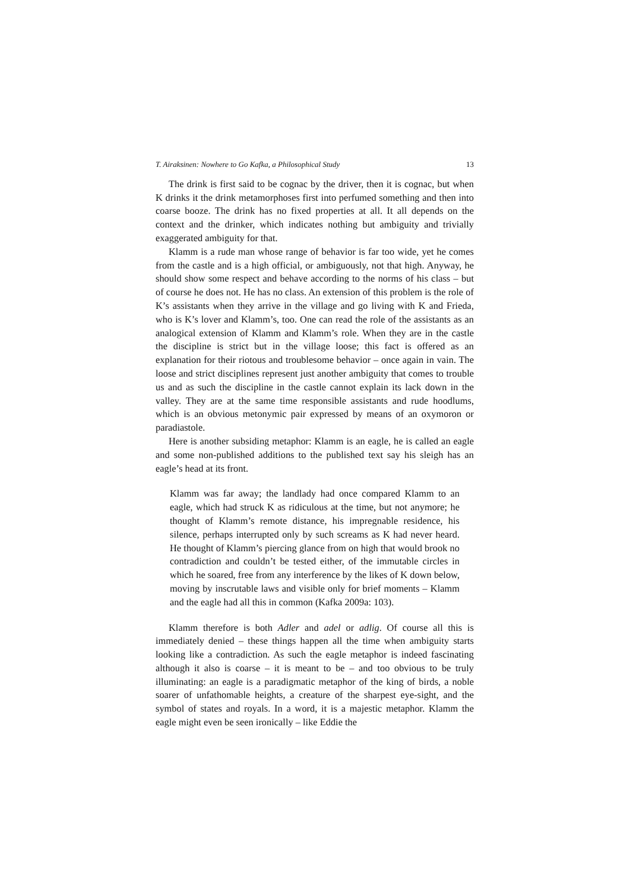T. Airaksinen: Nowhere to Go Kafka, a Philosophical Study 13
The drink is first said to be cognac by the driver, then it is cognac, but when K drinks it the drink metamorphoses first into perfumed something and then into coarse booze. The drink has no fixed properties at all. It all depends on the context and the drinker, which indicates nothing but ambiguity and trivially exaggerated ambiguity for that.
Klamm is a rude man whose range of behavior is far too wide, yet he comes from the castle and is a high official, or ambiguously, not that high. Anyway, he should show some respect and behave according to the norms of his class – but of course he does not. He has no class. An extension of this problem is the role of K’s assistants when they arrive in the village and go living with K and Frieda, who is K’s lover and Klamm’s, too. One can read the role of the assistants as an analogical extension of Klamm and Klamm’s role. When they are in the castle the discipline is strict but in the village loose; this fact is offered as an explanation for their riotous and troublesome behavior – once again in vain. The loose and strict disciplines represent just another ambiguity that comes to trouble us and as such the discipline in the castle cannot explain its lack down in the valley. They are at the same time responsible assistants and rude hoodlums, which is an obvious metonymic pair expressed by means of an oxymoron or paradiastole.
Here is another subsiding metaphor: Klamm is an eagle, he is called an eagle and some non-published additions to the published text say his sleigh has an eagle’s head at its front.
Klamm was far away; the landlady had once compared Klamm to an eagle, which had struck K as ridiculous at the time, but not anymore; he thought of Klamm’s remote distance, his impregnable residence, his silence, perhaps interrupted only by such screams as K had never heard. He thought of Klamm’s piercing glance from on high that would brook no contradiction and couldn’t be tested either, of the immutable circles in which he soared, free from any interference by the likes of K down below, moving by inscrutable laws and visible only for brief moments – Klamm and the eagle had all this in common (Kafka 2009a: 103).
Klamm therefore is both Adler and adel or adlig. Of course all this is immediately denied – these things happen all the time when ambiguity starts looking like a contradiction. As such the eagle metaphor is indeed fascinating although it also is coarse – it is meant to be – and too obvious to be truly illuminating: an eagle is a paradigmatic metaphor of the king of birds, a noble soarer of unfathomable heights, a creature of the sharpest eye-sight, and the symbol of states and royals. In a word, it is a majestic metaphor. Klamm the eagle might even be seen ironically – like Eddie the